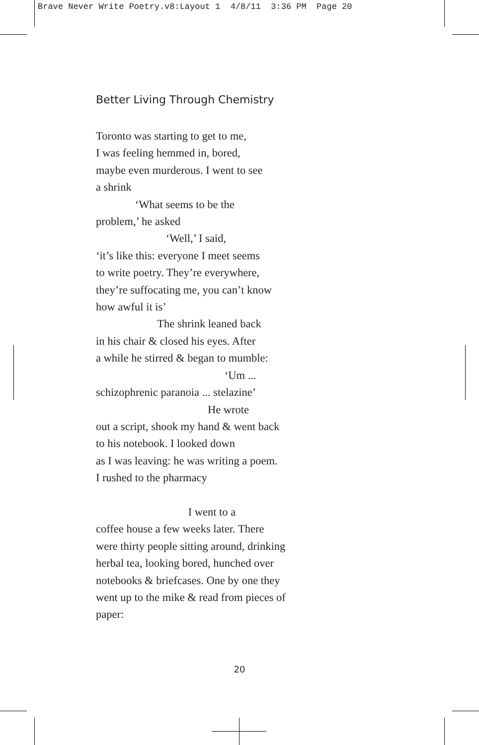Brave Never Write Poetry.v8:Layout 1 4/8/11 3:36 PM Page 20
Better Living Through Chemistry
Toronto was starting to get to me,
I was feeling hemmed in, bored,
maybe even murderous. I went to see
a shrink
‘What seems to be the
problem,’ he asked
‘Well,’ I said,
‘it’s like this: everyone I meet seems
to write poetry. They’re everywhere,
they’re suffocating me, you can’t know
how awful it is’
The shrink leaned back
in his chair & closed his eyes. After
a while he stirred & began to mumble:
‘Um ...
schizophrenic paranoia ... stelazine’
He wrote
out a script, shook my hand & went back
to his notebook. I looked down
as I was leaving: he was writing a poem.
I rushed to the pharmacy
I went to a
coffee house a few weeks later. There
were thirty people sitting around, drinking
herbal tea, looking bored, hunched over
notebooks & briefcases. One by one they
went up to the mike & read from pieces of
paper:
20